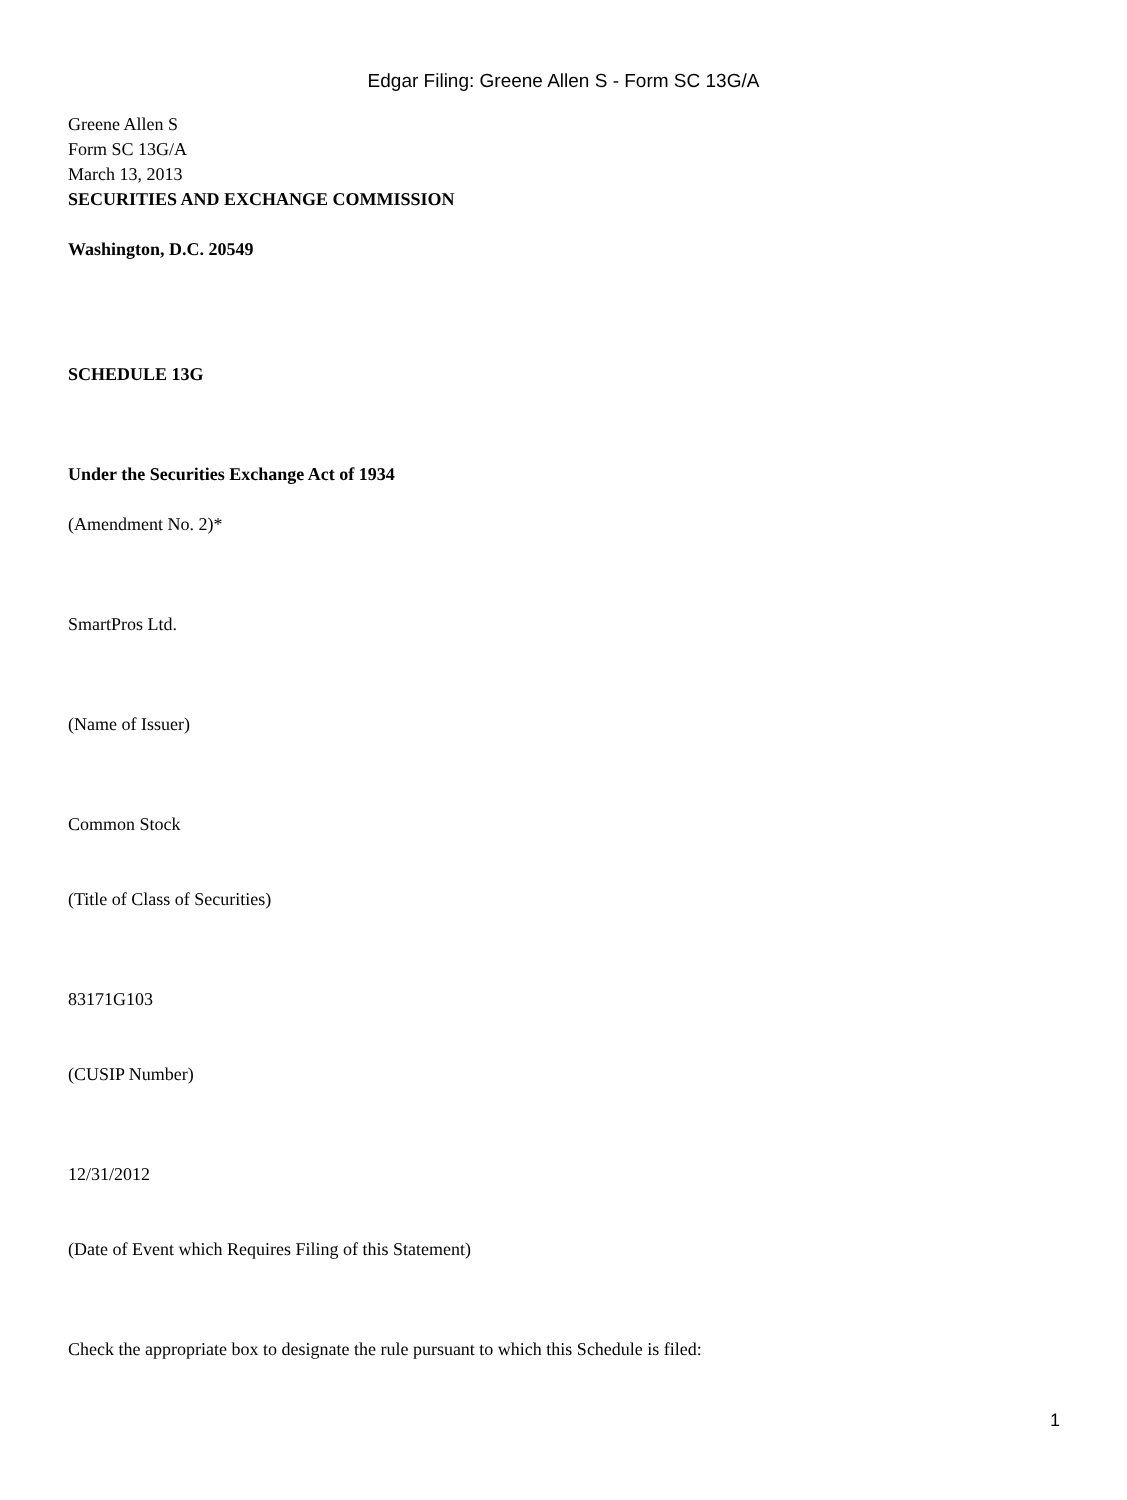Edgar Filing: Greene Allen S - Form SC 13G/A
Greene Allen S
Form SC 13G/A
March 13, 2013
SECURITIES AND EXCHANGE COMMISSION
Washington, D.C. 20549
SCHEDULE 13G
Under the Securities Exchange Act of 1934
(Amendment No. 2)*
SmartPros Ltd.
(Name of Issuer)
Common Stock
(Title of Class of Securities)
83171G103
(CUSIP Number)
12/31/2012
(Date of Event which Requires Filing of this Statement)
Check the appropriate box to designate the rule pursuant to which this Schedule is filed:
1